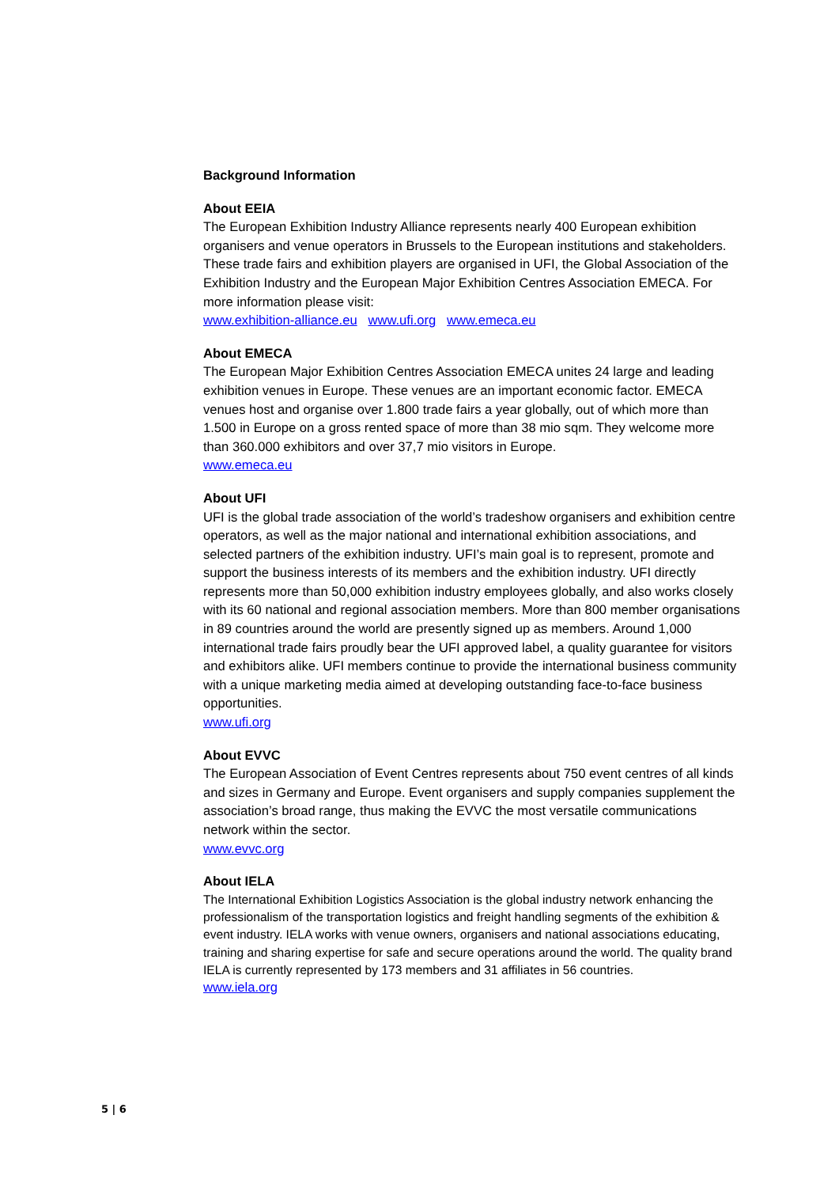Background Information
About EEIA
The European Exhibition Industry Alliance represents nearly 400 European exhibition organisers and venue operators in Brussels to the European institutions and stakeholders. These trade fairs and exhibition players are organised in UFI, the Global Association of the Exhibition Industry and the European Major Exhibition Centres Association EMECA. For more information please visit:
www.exhibition-alliance.eu www.ufi.org www.emeca.eu
About EMECA
The European Major Exhibition Centres Association EMECA unites 24 large and leading exhibition venues in Europe. These venues are an important economic factor. EMECA venues host and organise over 1.800 trade fairs a year globally, out of which more than 1.500 in Europe on a gross rented space of more than 38 mio sqm. They welcome more than 360.000 exhibitors and over 37,7 mio visitors in Europe.
www.emeca.eu
About UFI
UFI is the global trade association of the world’s tradeshow organisers and exhibition centre operators, as well as the major national and international exhibition associations, and selected partners of the exhibition industry. UFI’s main goal is to represent, promote and support the business interests of its members and the exhibition industry. UFI directly represents more than 50,000 exhibition industry employees globally, and also works closely with its 60 national and regional association members. More than 800 member organisations in 89 countries around the world are presently signed up as members. Around 1,000 international trade fairs proudly bear the UFI approved label, a quality guarantee for visitors and exhibitors alike. UFI members continue to provide the international business community with a unique marketing media aimed at developing outstanding face-to-face business opportunities.
www.ufi.org
About EVVC
The European Association of Event Centres represents about 750 event centres of all kinds and sizes in Germany and Europe. Event organisers and supply companies supplement the association’s broad range, thus making the EVVC the most versatile communications network within the sector.
www.evvc.org
About IELA
The International Exhibition Logistics Association is the global industry network enhancing the professionalism of the transportation logistics and freight handling segments of the exhibition & event industry. IELA works with venue owners, organisers and national associations educating, training and sharing expertise for safe and secure operations around the world. The quality brand IELA is currently represented by 173 members and 31 affiliates in 56 countries.
www.iela.org
5 | 6